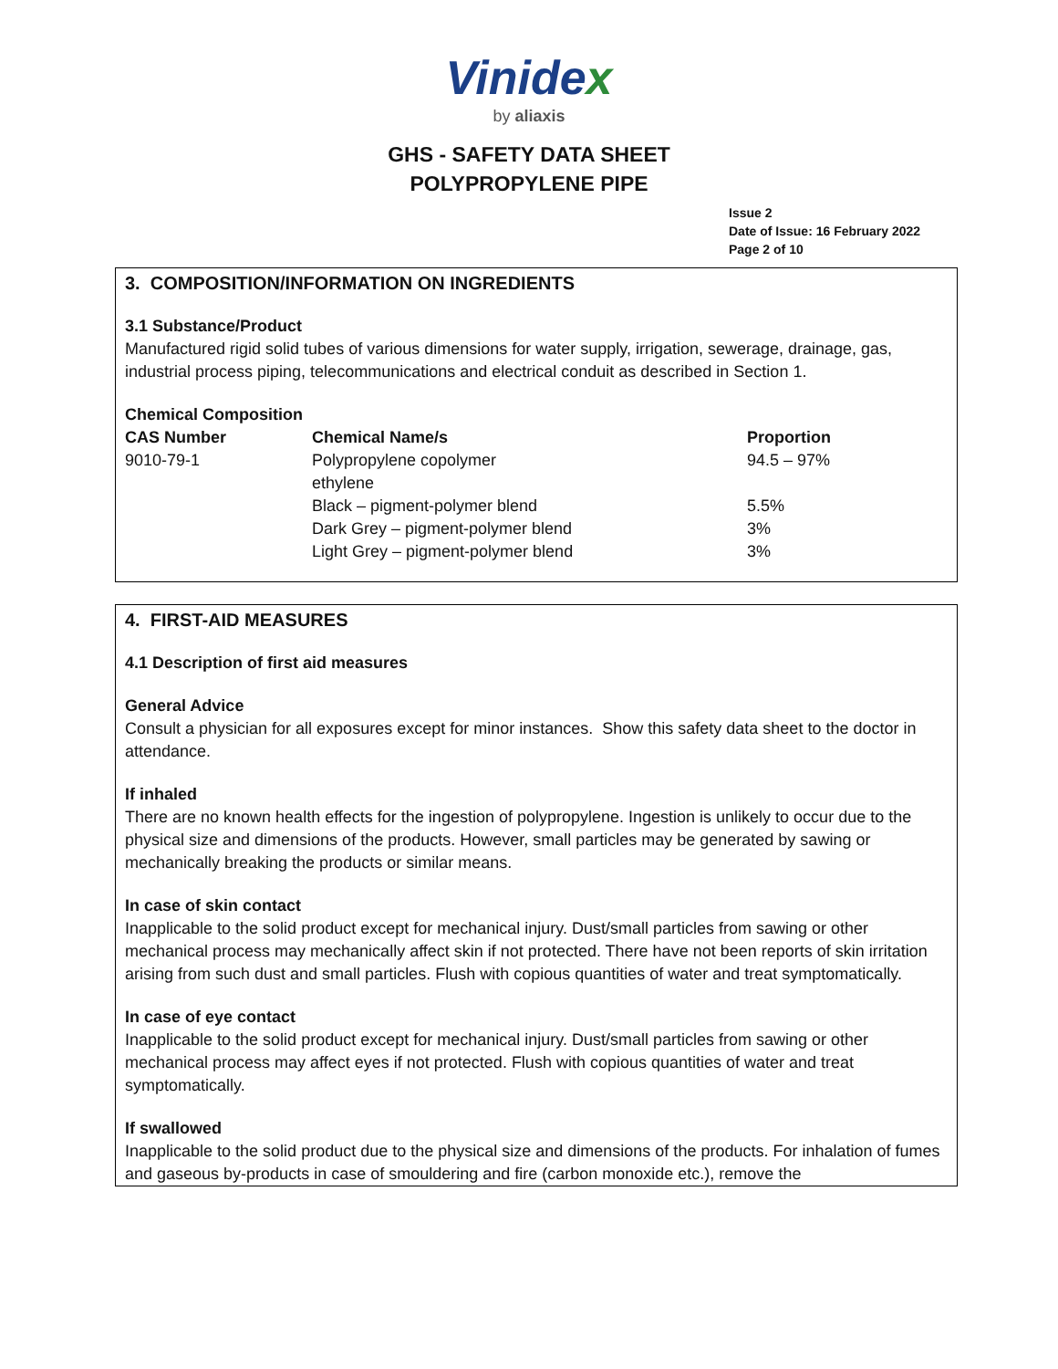Vinidex
by aliaxis
GHS - SAFETY DATA SHEET
POLYPROPYLENE PIPE
Issue 2
Date of Issue: 16 February 2022
Page 2 of 10
3. COMPOSITION/INFORMATION ON INGREDIENTS
3.1 Substance/Product
Manufactured rigid solid tubes of various dimensions for water supply, irrigation, sewerage, drainage, gas, industrial process piping, telecommunications and electrical conduit as described in Section 1.
Chemical Composition
| CAS Number | Chemical Name/s | Proportion |
| --- | --- | --- |
| 9010-79-1 | Polypropylene copolymer ethylene | 94.5 – 97% |
| | Black – pigment-polymer blend | 5.5% |
| | Dark Grey – pigment-polymer blend | 3% |
| | Light Grey – pigment-polymer blend | 3% |
4. FIRST-AID MEASURES
4.1 Description of first aid measures
General Advice
Consult a physician for all exposures except for minor instances. Show this safety data sheet to the doctor in attendance.
If inhaled
There are no known health effects for the ingestion of polypropylene. Ingestion is unlikely to occur due to the physical size and dimensions of the products. However, small particles may be generated by sawing or mechanically breaking the products or similar means.
In case of skin contact
Inapplicable to the solid product except for mechanical injury. Dust/small particles from sawing or other mechanical process may mechanically affect skin if not protected. There have not been reports of skin irritation arising from such dust and small particles. Flush with copious quantities of water and treat symptomatically.
In case of eye contact
Inapplicable to the solid product except for mechanical injury. Dust/small particles from sawing or other mechanical process may affect eyes if not protected. Flush with copious quantities of water and treat symptomatically.
If swallowed
Inapplicable to the solid product due to the physical size and dimensions of the products. For inhalation of fumes and gaseous by-products in case of smouldering and fire (carbon monoxide etc.), remove the